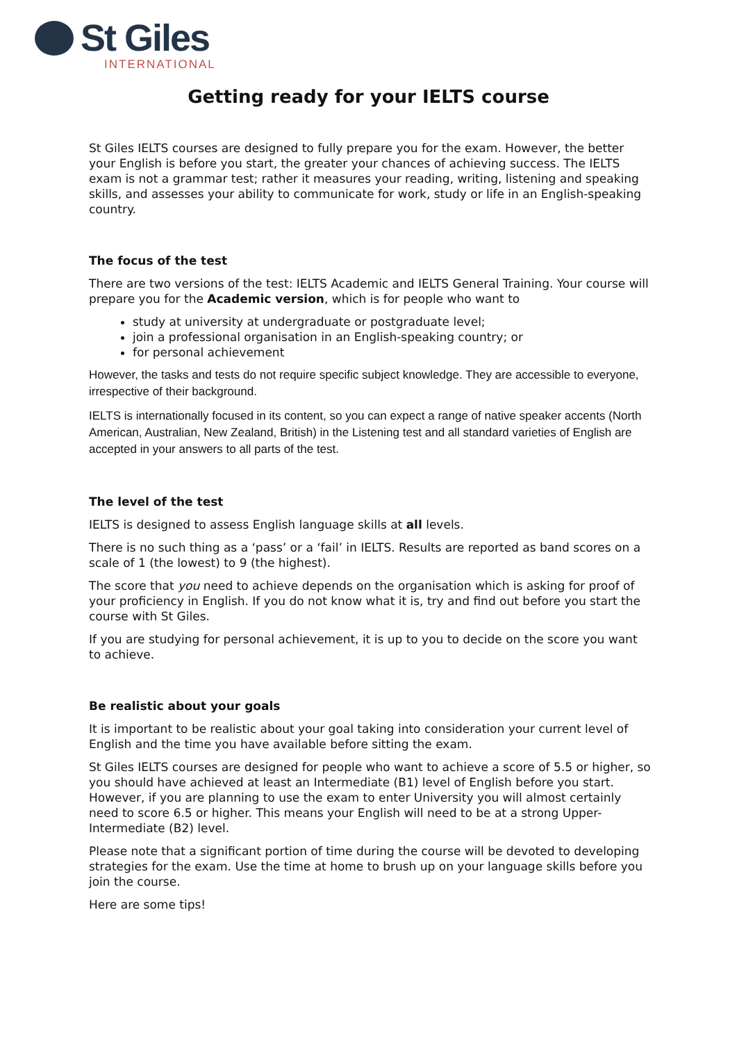St Giles
INTERNATIONAL
Getting ready for your IELTS course
St Giles IELTS courses are designed to fully prepare you for the exam. However, the better your English is before you start, the greater your chances of achieving success. The IELTS exam is not a grammar test; rather it measures your reading, writing, listening and speaking skills, and assesses your ability to communicate for work, study or life in an English-speaking country.
The focus of the test
There are two versions of the test: IELTS Academic and IELTS General Training. Your course will prepare you for the Academic version, which is for people who want to
study at university at undergraduate or postgraduate level;
join a professional organisation in an English-speaking country; or
for personal achievement
However, the tasks and tests do not require specific subject knowledge. They are accessible to everyone, irrespective of their background.
IELTS is internationally focused in its content, so you can expect a range of native speaker accents (North American, Australian, New Zealand, British) in the Listening test and all standard varieties of English are accepted in your answers to all parts of the test.
The level of the test
IELTS is designed to assess English language skills at all levels.
There is no such thing as a ‘pass’ or a ‘fail’ in IELTS. Results are reported as band scores on a scale of 1 (the lowest) to 9 (the highest).
The score that you need to achieve depends on the organisation which is asking for proof of your proficiency in English. If you do not know what it is, try and find out before you start the course with St Giles.
If you are studying for personal achievement, it is up to you to decide on the score you want to achieve.
Be realistic about your goals
It is important to be realistic about your goal taking into consideration your current level of English and the time you have available before sitting the exam.
St Giles IELTS courses are designed for people who want to achieve a score of 5.5 or higher, so you should have achieved at least an Intermediate (B1) level of English before you start. However, if you are planning to use the exam to enter University you will almost certainly need to score 6.5 or higher. This means your English will need to be at a strong Upper-Intermediate (B2) level.
Please note that a significant portion of time during the course will be devoted to developing strategies for the exam. Use the time at home to brush up on your language skills before you join the course.
Here are some tips!